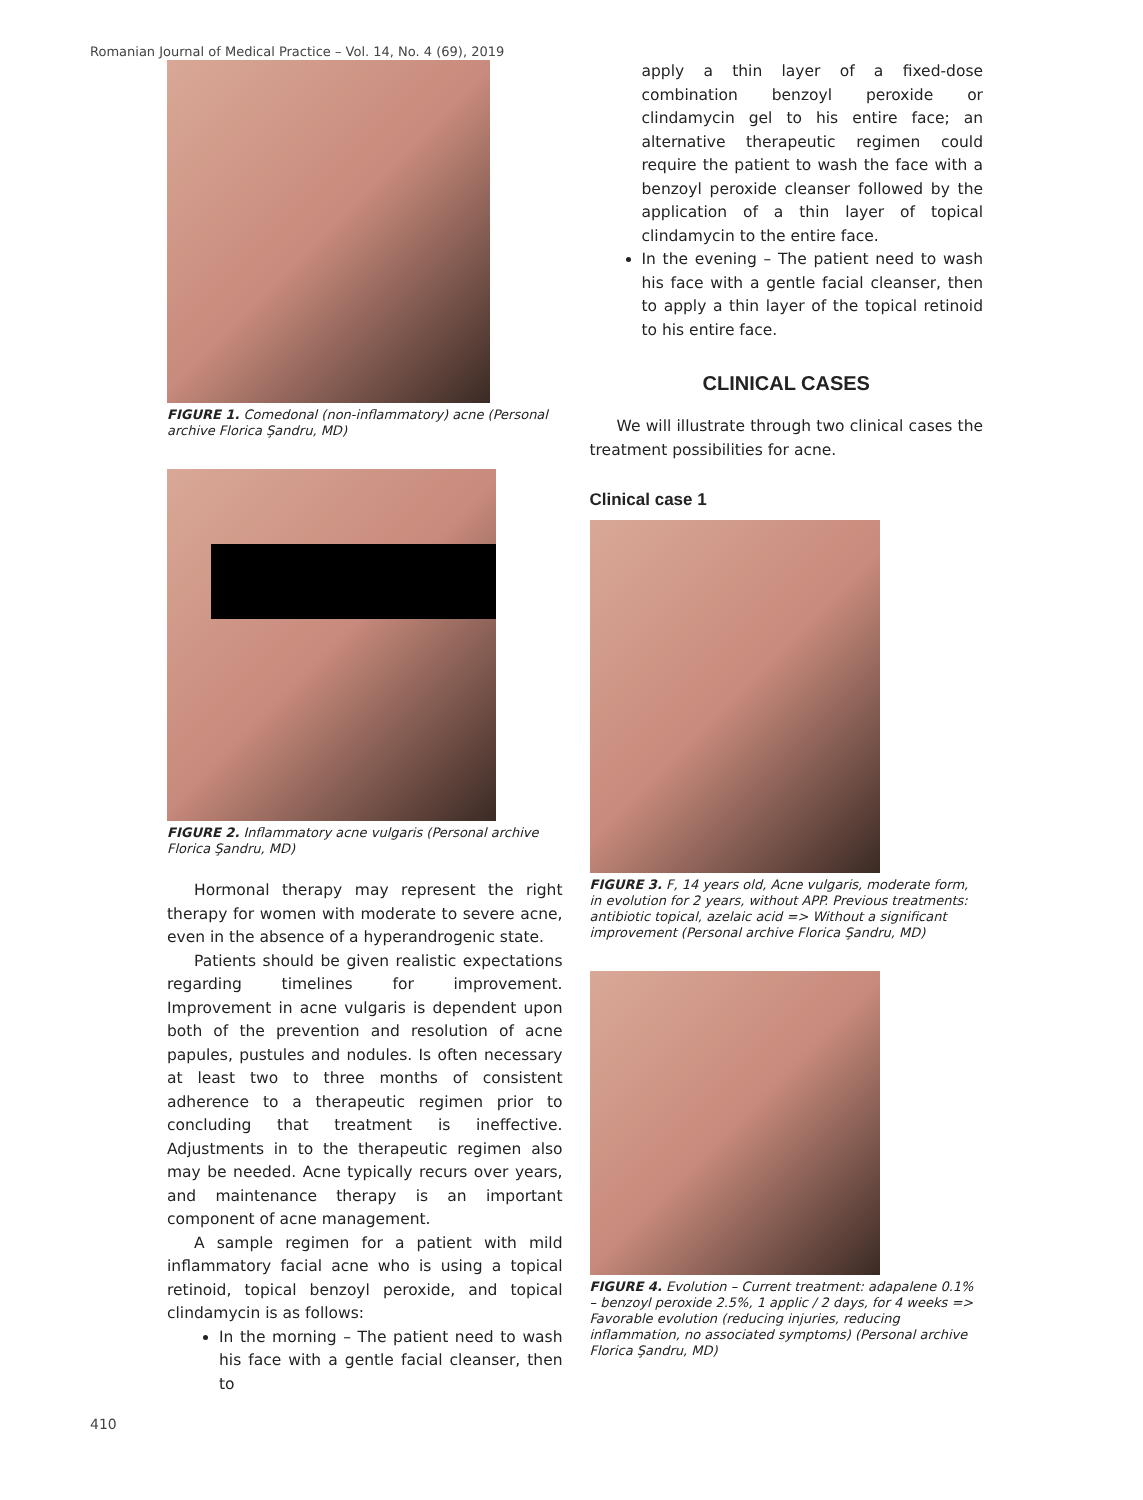Romanian Journal of Medical Practice – Vol. 14, No. 4 (69), 2019
FIGURE 1. Comedonal (non-inflammatory) acne (Personal archive Florica Şandru, MD)
FIGURE 2. Inflammatory acne vulgaris (Personal archive Florica Şandru, MD)
Hormonal therapy may represent the right therapy for women with moderate to severe acne, even in the absence of a hyperandrogenic state.
Patients should be given realistic expectations regarding timelines for improvement. Improvement in acne vulgaris is dependent upon both of the prevention and resolution of acne papules, pustules and nodules. Is often necessary at least two to three months of consistent adherence to a therapeutic regimen prior to concluding that treatment is ineffective. Adjustments in to the therapeutic regimen also may be needed. Acne typically recurs over years, and maintenance therapy is an important component of acne management.
A sample regimen for a patient with mild inflammatory facial acne who is using a topical retinoid, topical benzoyl peroxide, and topical clindamycin is as follows:
In the morning – The patient need to wash his face with a gentle facial cleanser, then to
apply a thin layer of a fixed-dose combination benzoyl peroxide or clindamycin gel to his entire face; an alternative therapeutic regimen could require the patient to wash the face with a benzoyl peroxide cleanser followed by the application of a thin layer of topical clindamycin to the entire face.
In the evening – The patient need to wash his face with a gentle facial cleanser, then to apply a thin layer of the topical retinoid to his entire face.
CLINICAL CASES
We will illustrate through two clinical cases the treatment possibilities for acne.
Clinical case 1
FIGURE 3. F, 14 years old, Acne vulgaris, moderate form, in evolution for 2 years, without APP. Previous treatments: antibiotic topical, azelaic acid => Without a significant improvement (Personal archive Florica Şandru, MD)
FIGURE 4. Evolution – Current treatment: adapalene 0.1% – benzoyl peroxide 2.5%, 1 applic / 2 days, for 4 weeks => Favorable evolution (reducing injuries, reducing inflammation, no associated symptoms) (Personal archive Florica Şandru, MD)
410